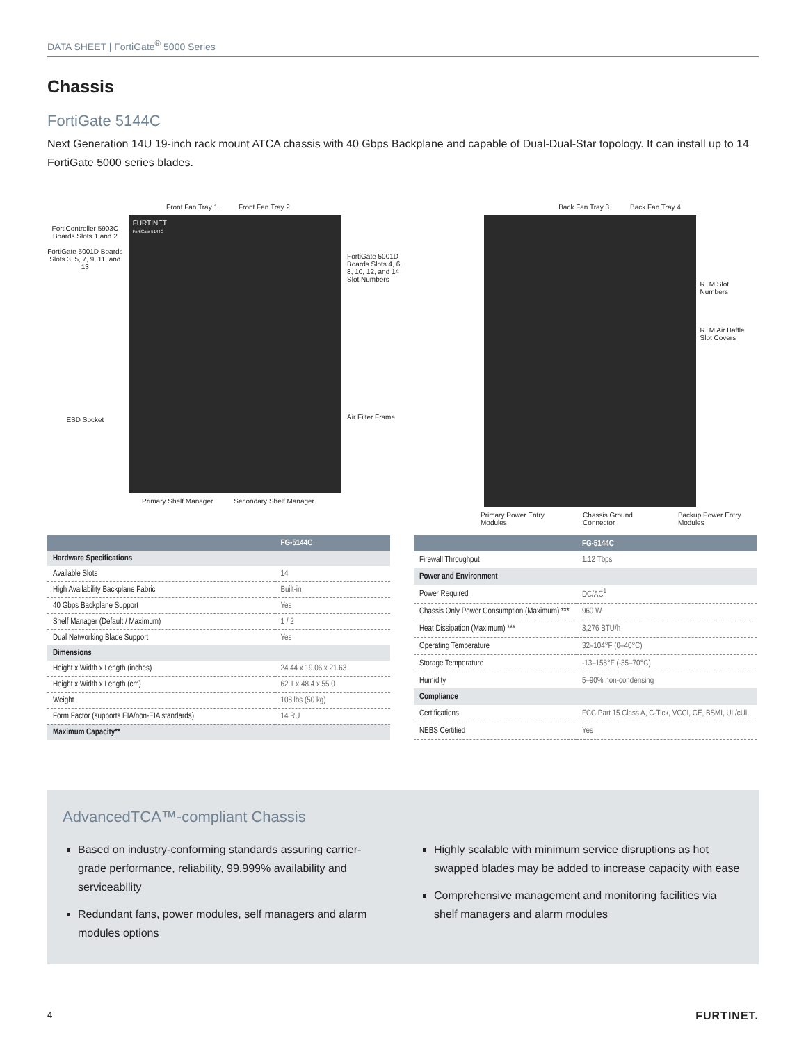DATA SHEET | FortiGate<sup>®</sup> 5000 Series
Chassis
FortiGate 5144C
Next Generation 14U 19-inch rack mount ATCA chassis with 40 Gbps Backplane and capable of Dual-Dual-Star topology. It can install up to 14 FortiGate 5000 series blades.
Front Fan Tray 1 Front Fan Tray 2
FortiController 5903C Boards Slots 1 and 2
FortiGate 5001D Boards Slots 3, 5, 7, 9, 11, and 13
ESD Socket
FURTINET
FortiGate 5144C
FortiGate 5001D Boards Slots 4, 6, 8, 10, 12, and 14
Slot Numbers
Air Filter Frame
Primary Shelf Manager Secondary Shelf Manager
Back Fan Tray 3 Back Fan Tray 4
RTM Slot Numbers
RTM Air Baffle Slot Covers
Primary Power Entry Modules Chassis Ground Connector Backup Power Entry Modules
| | FG-5144C |
| --- | --- |
| Hardware Specifications | |
| Available Slots | 14 |
| High Availability Backplane Fabric | Built-in |
| 40 Gbps Backplane Support | Yes |
| Shelf Manager (Default / Maximum) | 1 / 2 |
| Dual Networking Blade Support | Yes |
| Dimensions | |
| Height x Width x Length (inches) | 24.44 x 19.06 x 21.63 |
| Height x Width x Length (cm) | 62.1 x 48.4 x 55.0 |
| Weight | 108 lbs (50 kg) |
| Form Factor (supports EIA/non-EIA standards) | 14 RU |
| Maximum Capacity** | |
| | FG-5144C |
| --- | --- |
| Firewall Throughput | 1.12 Tbps |
| Power and Environment | |
| Power Required | DC/AC<sup>1</sup> |
| Chassis Only Power Consumption (Maximum) *** | 960 W |
| Heat Dissipation (Maximum) *** | 3,276 BTU/h |
| Operating Temperature | 32–104°F (0–40°C) |
| Storage Temperature | -13–158°F (-35–70°C) |
| Humidity | 5–90% non-condensing |
| Compliance | |
| Certifications | FCC Part 15 Class A, C-Tick, VCCI, CE, BSMI, UL/cUL |
| NEBS Certified | Yes |
AdvancedTCA™-compliant Chassis
Based on industry-conforming standards assuring carrier-grade performance, reliability, 99.999% availability and serviceability
Redundant fans, power modules, self managers and alarm modules options
Highly scalable with minimum service disruptions as hot swapped blades may be added to increase capacity with ease
Comprehensive management and monitoring facilities via shelf managers and alarm modules
4 FURTINET.